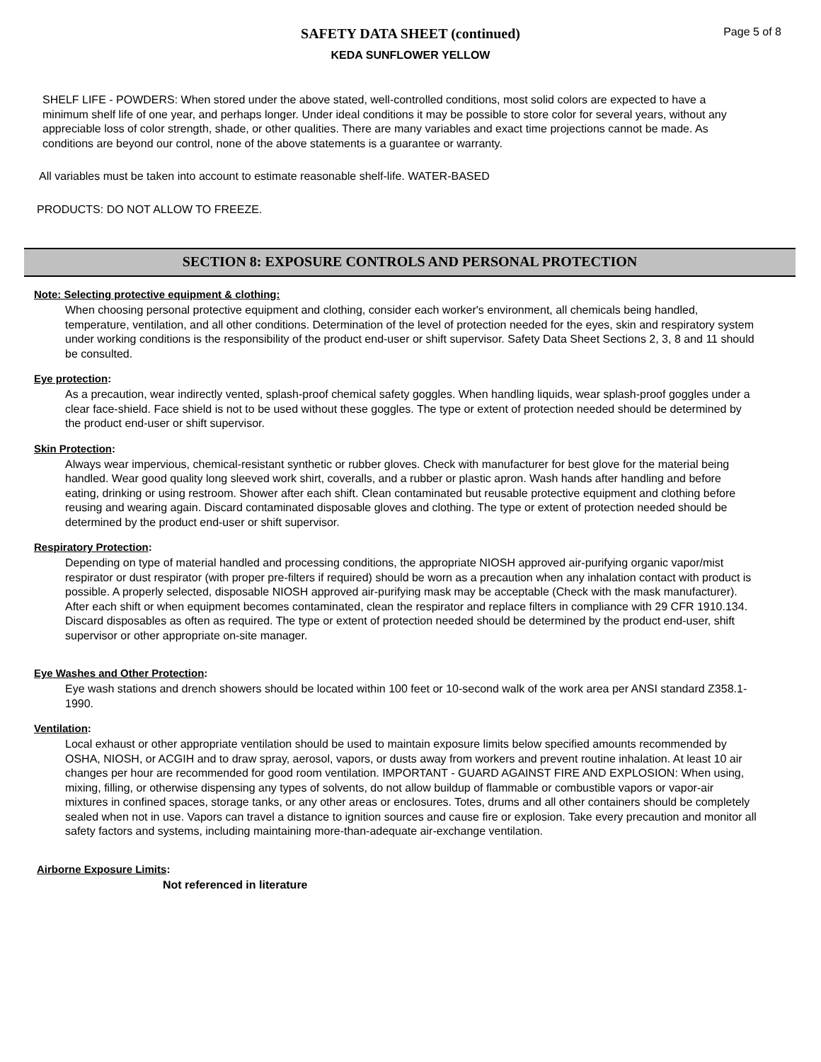SAFETY DATA SHEET (continued)
KEDA SUNFLOWER YELLOW
Page 5 of 8
SHELF LIFE - POWDERS: When stored under the above stated, well-controlled conditions, most solid colors are expected to have a minimum shelf life of one year, and perhaps longer. Under ideal conditions it may be possible to store color for several years, without any appreciable loss of color strength, shade, or other qualities. There are many variables and exact time projections cannot be made. As conditions are beyond our control, none of the above statements is a guarantee or warranty.
All variables must be taken into account to estimate reasonable shelf-life. WATER-BASED
PRODUCTS: DO NOT ALLOW TO FREEZE.
SECTION 8: EXPOSURE CONTROLS AND PERSONAL PROTECTION
Note: Selecting protective equipment & clothing:
When choosing personal protective equipment and clothing, consider each worker's environment, all chemicals being handled, temperature, ventilation, and all other conditions. Determination of the level of protection needed for the eyes, skin and respiratory system under working conditions is the responsibility of the product end-user or shift supervisor. Safety Data Sheet Sections 2, 3, 8 and 11 should be consulted.
Eye protection:
As a precaution, wear indirectly vented, splash-proof chemical safety goggles. When handling liquids, wear splash-proof goggles under a clear face-shield. Face shield is not to be used without these goggles. The type or extent of protection needed should be determined by the product end-user or shift supervisor.
Skin Protection:
Always wear impervious, chemical-resistant synthetic or rubber gloves. Check with manufacturer for best glove for the material being handled. Wear good quality long sleeved work shirt, coveralls, and a rubber or plastic apron. Wash hands after handling and before eating, drinking or using restroom. Shower after each shift. Clean contaminated but reusable protective equipment and clothing before reusing and wearing again. Discard contaminated disposable gloves and clothing. The type or extent of protection needed should be determined by the product end-user or shift supervisor.
Respiratory Protection:
Depending on type of material handled and processing conditions, the appropriate NIOSH approved air-purifying organic vapor/mist respirator or dust respirator (with proper pre-filters if required) should be worn as a precaution when any inhalation contact with product is possible. A properly selected, disposable NIOSH approved air-purifying mask may be acceptable (Check with the mask manufacturer). After each shift or when equipment becomes contaminated, clean the respirator and replace filters in compliance with 29 CFR 1910.134. Discard disposables as often as required. The type or extent of protection needed should be determined by the product end-user, shift supervisor or other appropriate on-site manager.
Eye Washes and Other Protection:
Eye wash stations and drench showers should be located within 100 feet or 10-second walk of the work area per ANSI standard Z358.1-1990.
Ventilation:
Local exhaust or other appropriate ventilation should be used to maintain exposure limits below specified amounts recommended by OSHA, NIOSH, or ACGIH and to draw spray, aerosol, vapors, or dusts away from workers and prevent routine inhalation. At least 10 air changes per hour are recommended for good room ventilation. IMPORTANT - GUARD AGAINST FIRE AND EXPLOSION: When using, mixing, filling, or otherwise dispensing any types of solvents, do not allow buildup of flammable or combustible vapors or vapor-air mixtures in confined spaces, storage tanks, or any other areas or enclosures. Totes, drums and all other containers should be completely sealed when not in use. Vapors can travel a distance to ignition sources and cause fire or explosion. Take every precaution and monitor all safety factors and systems, including maintaining more-than-adequate air-exchange ventilation.
Airborne Exposure Limits:
Not referenced in literature